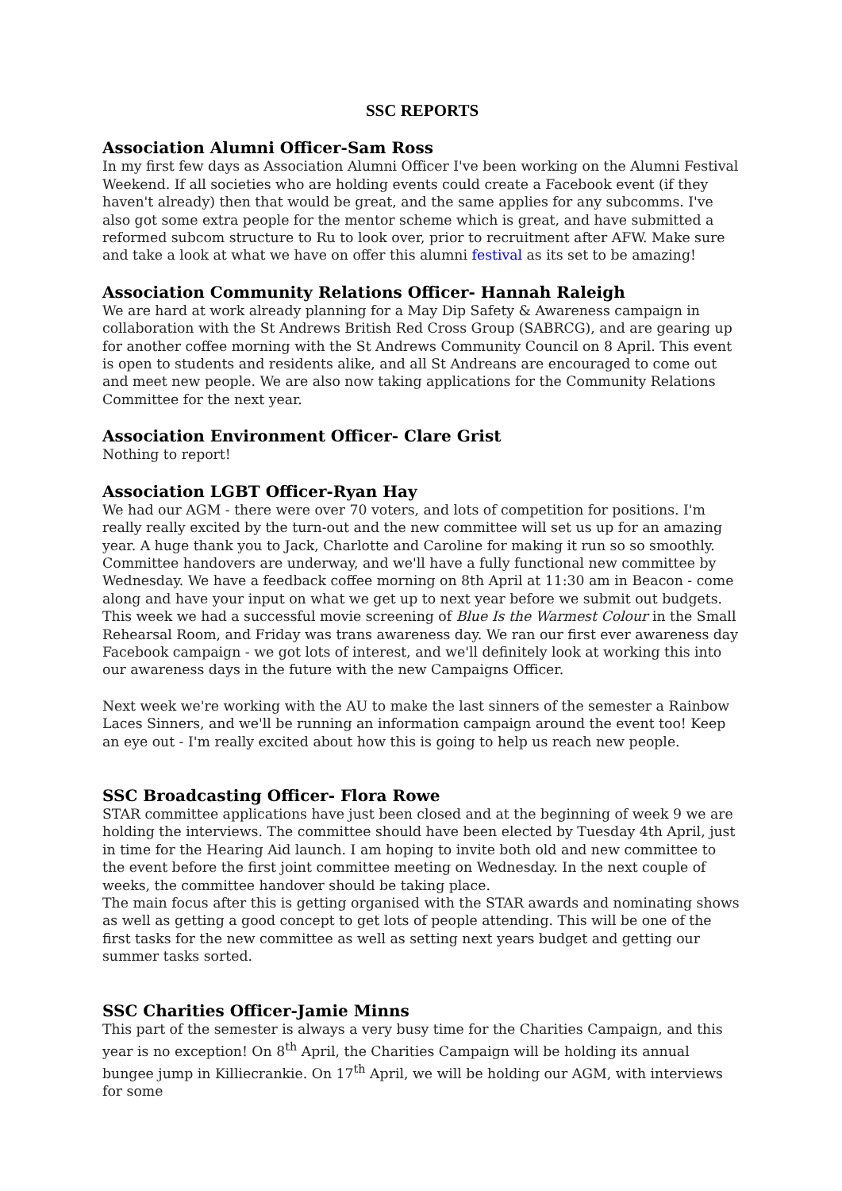SSC REPORTS
Association Alumni Officer-Sam Ross
In my first few days as Association Alumni Officer I've been working on the Alumni Festival Weekend. If all societies who are holding events could create a Facebook event (if they haven't already) then that would be great, and the same applies for any subcomms. I've also got some extra people for the mentor scheme which is great, and have submitted a reformed subcom structure to Ru to look over, prior to recruitment after AFW. Make sure and take a look at what we have on offer this alumni festival as its set to be amazing!
Association Community Relations Officer- Hannah Raleigh
We are hard at work already planning for a May Dip Safety & Awareness campaign in collaboration with the St Andrews British Red Cross Group (SABRCG), and are gearing up for another coffee morning with the St Andrews Community Council on 8 April. This event is open to students and residents alike, and all St Andreans are encouraged to come out and meet new people. We are also now taking applications for the Community Relations Committee for the next year.
Association Environment Officer- Clare Grist
Nothing to report!
Association LGBT Officer-Ryan Hay
We had our AGM - there were over 70 voters, and lots of competition for positions. I'm really really excited by the turn-out and the new committee will set us up for an amazing year. A huge thank you to Jack, Charlotte and Caroline for making it run so so smoothly. Committee handovers are underway, and we'll have a fully functional new committee by Wednesday. We have a feedback coffee morning on 8th April at 11:30 am in Beacon - come along and have your input on what we get up to next year before we submit out budgets.
This week we had a successful movie screening of Blue Is the Warmest Colour in the Small Rehearsal Room, and Friday was trans awareness day. We ran our first ever awareness day Facebook campaign - we got lots of interest, and we'll definitely look at working this into our awareness days in the future with the new Campaigns Officer.
Next week we're working with the AU to make the last sinners of the semester a Rainbow Laces Sinners, and we'll be running an information campaign around the event too! Keep an eye out - I'm really excited about how this is going to help us reach new people.
SSC Broadcasting Officer- Flora Rowe
STAR committee applications have just been closed and at the beginning of week 9 we are holding the interviews. The committee should have been elected by Tuesday 4th April, just in time for the Hearing Aid launch. I am hoping to invite both old and new committee to the event before the first joint committee meeting on Wednesday. In the next couple of weeks, the committee handover should be taking place.
The main focus after this is getting organised with the STAR awards and nominating shows as well as getting a good concept to get lots of people attending. This will be one of the first tasks for the new committee as well as setting next years budget and getting our summer tasks sorted.
SSC Charities Officer-Jamie Minns
This part of the semester is always a very busy time for the Charities Campaign, and this year is no exception! On 8<sup>th</sup> April, the Charities Campaign will be holding its annual bungee jump in Killiecrankie. On 17<sup>th</sup> April, we will be holding our AGM, with interviews for some